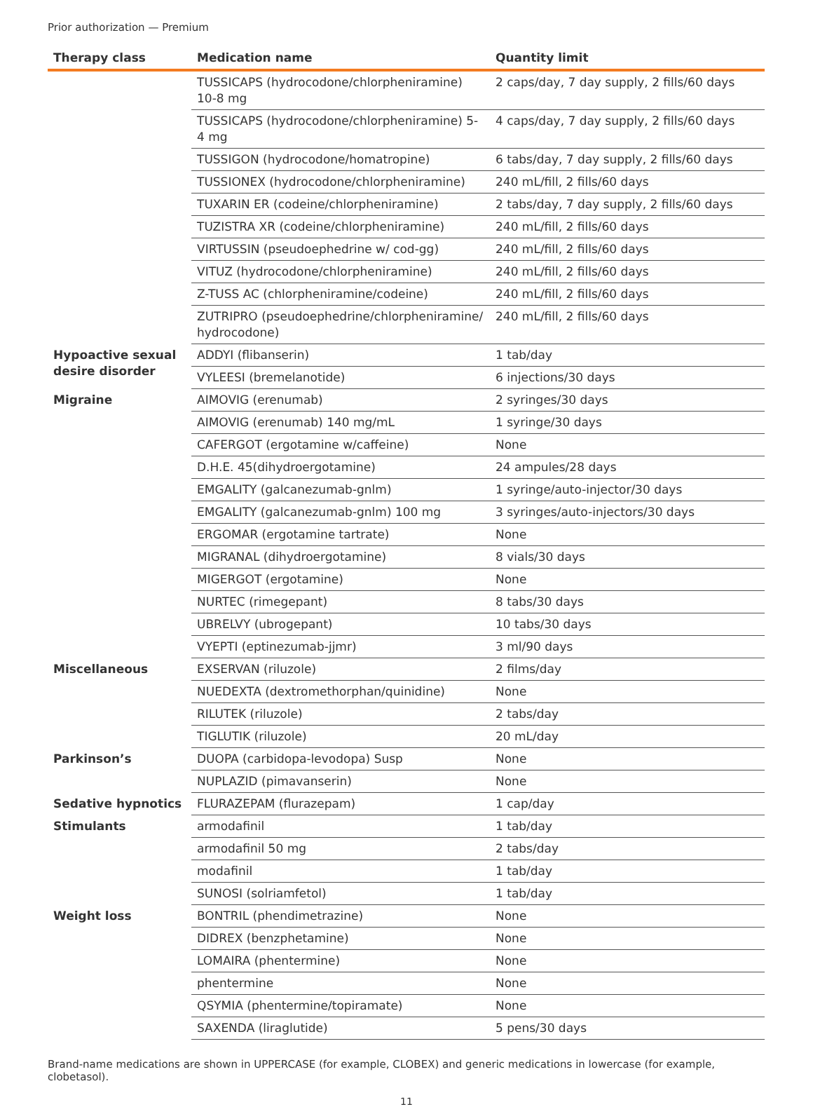Prior authorization — Premium
| Therapy class | Medication name | Quantity limit |
| --- | --- | --- |
| | TUSSICAPS (hydrocodone/chlorpheniramine) 10-8 mg | 2 caps/day, 7 day supply, 2 fills/60 days |
| | TUSSICAPS (hydrocodone/chlorpheniramine) 5-4 mg | 4 caps/day, 7 day supply, 2 fills/60 days |
| | TUSSIGON (hydrocodone/homatropine) | 6 tabs/day, 7 day supply, 2 fills/60 days |
| | TUSSIONEX (hydrocodone/chlorpheniramine) | 240 mL/fill, 2 fills/60 days |
| | TUXARIN ER (codeine/chlorpheniramine) | 2 tabs/day, 7 day supply, 2 fills/60 days |
| | TUZISTRA XR (codeine/chlorpheniramine) | 240 mL/fill, 2 fills/60 days |
| | VIRTUSSIN (pseudoephedrine w/ cod-gg) | 240 mL/fill, 2 fills/60 days |
| | VITUZ (hydrocodone/chlorpheniramine) | 240 mL/fill, 2 fills/60 days |
| | Z-TUSS AC (chlorpheniramine/codeine) | 240 mL/fill, 2 fills/60 days |
| | ZUTRIPRO (pseudoephedrine/chlorpheniramine/ hydrocodone) | 240 mL/fill, 2 fills/60 days |
| Hypoactive sexual desire disorder | ADDYI (flibanserin) | 1 tab/day |
| | VYLEESI (bremelanotide) | 6 injections/30 days |
| Migraine | AIMOVIG (erenumab) | 2 syringes/30 days |
| | AIMOVIG (erenumab) 140 mg/mL | 1 syringe/30 days |
| | CAFERGOT (ergotamine w/caffeine) | None |
| | D.H.E. 45(dihydroergotamine) | 24 ampules/28 days |
| | EMGALITY (galcanezumab-gnlm) | 1 syringe/auto-injector/30 days |
| | EMGALITY (galcanezumab-gnlm) 100 mg | 3 syringes/auto-injectors/30 days |
| | ERGOMAR (ergotamine tartrate) | None |
| | MIGRANAL (dihydroergotamine) | 8 vials/30 days |
| | MIGERGOT (ergotamine) | None |
| | NURTEC (rimegepant) | 8 tabs/30 days |
| | UBRELVY (ubrogepant) | 10 tabs/30 days |
| | VYEPTI (eptinezumab-jjmr) | 3 ml/90 days |
| Miscellaneous | EXSERVAN (riluzole) | 2 films/day |
| | NUEDEXTA (dextromethorphan/quinidine) | None |
| | RILUTEK (riluzole) | 2 tabs/day |
| | TIGLUTIK (riluzole) | 20 mL/day |
| Parkinson’s | DUOPA (carbidopa-levodopa) Susp | None |
| | NUPLAZID (pimavanserin) | None |
| Sedative hypnotics | FLURAZEPAM (flurazepam) | 1 cap/day |
| Stimulants | armodafinil | 1 tab/day |
| | armodafinil 50 mg | 2 tabs/day |
| | modafinil | 1 tab/day |
| | SUNOSI (solriamfetol) | 1 tab/day |
| Weight loss | BONTRIL (phendimetrazine) | None |
| | DIDREX (benzphetamine) | None |
| | LOMAIRA (phentermine) | None |
| | phentermine | None |
| | QSYMIA (phentermine/topiramate) | None |
| | SAXENDA (liraglutide) | 5 pens/30 days |
Brand-name medications are shown in UPPERCASE (for example, CLOBEX) and generic medications in lowercase (for example, clobetasol).
11